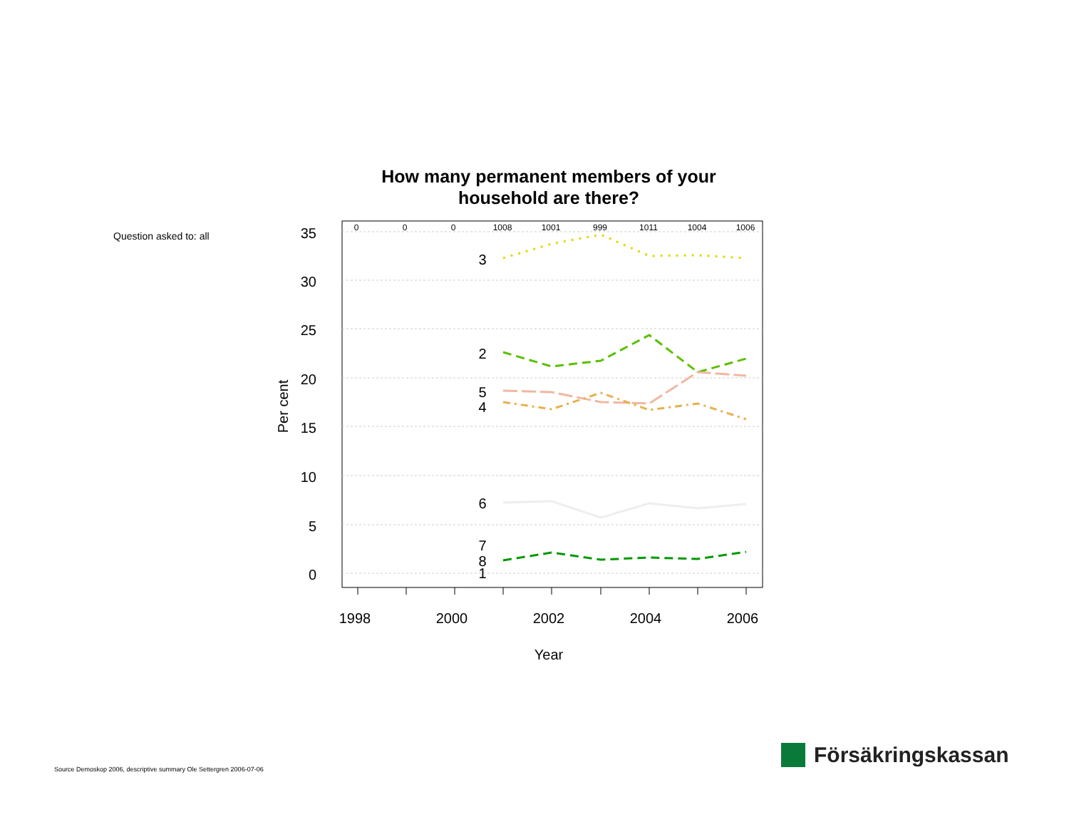How many permanent members of your
household are there?
Question asked to: all
35
30
25
20
15
10
5
0
0
0
0
1008
1001
999
1011
1004
1006
1998
2000
2002
2004
2006
Year
Per cent
3
2
5
4
6
7
8
1
Source Demoskop 2006, descriptive summary Ole Settergren 2006-07-06
Försäkringskassan